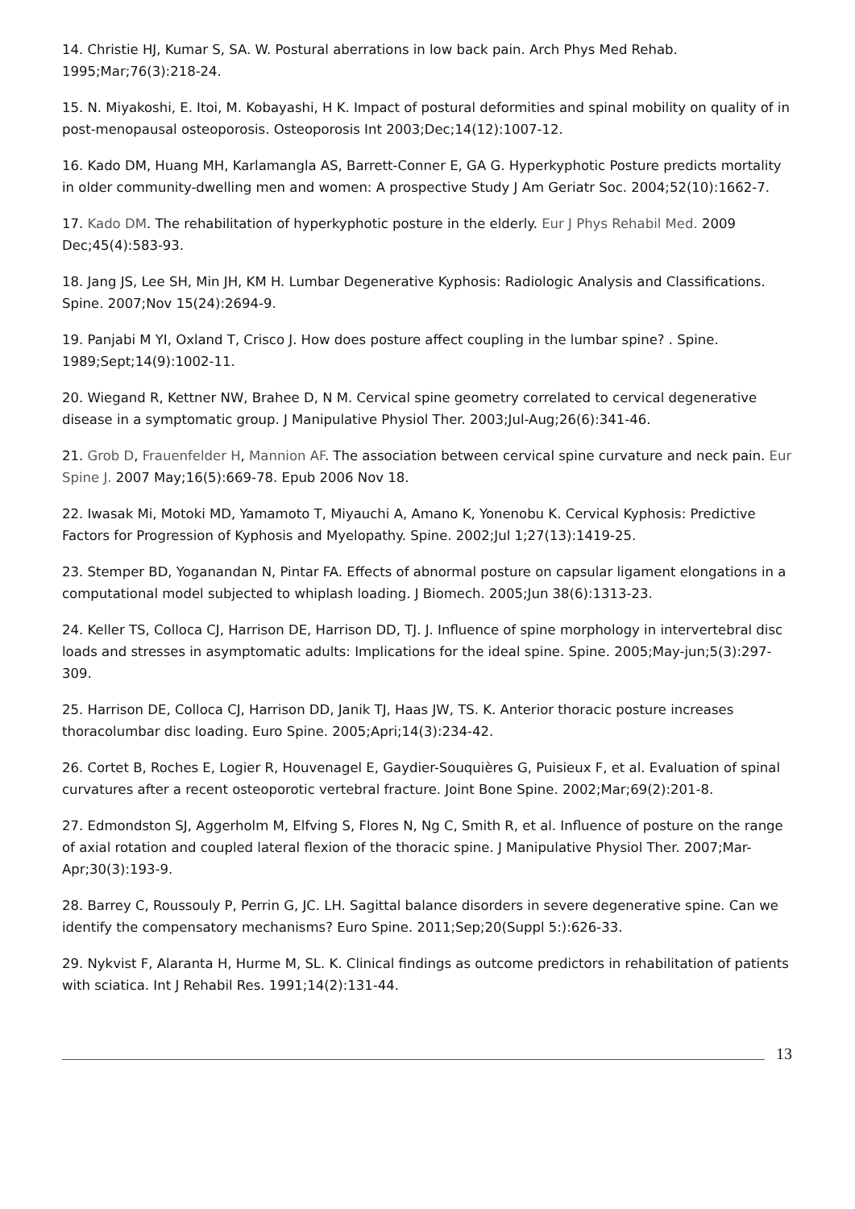14. Christie HJ, Kumar S, SA. W. Postural aberrations in low back pain. Arch Phys Med Rehab. 1995;Mar;76(3):218-24.
15. N. Miyakoshi, E. Itoi, M. Kobayashi, H K. Impact of postural deformities and spinal mobility on quality of in post-menopausal osteoporosis. Osteoporosis Int 2003;Dec;14(12):1007-12.
16. Kado DM, Huang MH, Karlamangla AS, Barrett-Conner E, GA G. Hyperkyphotic Posture predicts mortality in older community-dwelling men and women: A prospective Study J Am Geriatr Soc. 2004;52(10):1662-7.
17. Kado DM. The rehabilitation of hyperkyphotic posture in the elderly. Eur J Phys Rehabil Med. 2009 Dec;45(4):583-93.
18. Jang JS, Lee SH, Min JH, KM H. Lumbar Degenerative Kyphosis: Radiologic Analysis and Classifications. Spine. 2007;Nov 15(24):2694-9.
19. Panjabi M YI, Oxland T, Crisco J. How does posture affect coupling in the lumbar spine? . Spine. 1989;Sept;14(9):1002-11.
20. Wiegand R, Kettner NW, Brahee D, N M. Cervical spine geometry correlated to cervical degenerative disease in a symptomatic group. J Manipulative Physiol Ther. 2003;Jul-Aug;26(6):341-46.
21. Grob D, Frauenfelder H, Mannion AF. The association between cervical spine curvature and neck pain. Eur Spine J. 2007 May;16(5):669-78. Epub 2006 Nov 18.
22. Iwasak Mi, Motoki MD, Yamamoto T, Miyauchi A, Amano K, Yonenobu K. Cervical Kyphosis: Predictive Factors for Progression of Kyphosis and Myelopathy. Spine. 2002;Jul 1;27(13):1419-25.
23. Stemper BD, Yoganandan N, Pintar FA. Effects of abnormal posture on capsular ligament elongations in a computational model subjected to whiplash loading. J Biomech. 2005;Jun 38(6):1313-23.
24. Keller TS, Colloca CJ, Harrison DE, Harrison DD, TJ. J. Influence of spine morphology in intervertebral disc loads and stresses in asymptomatic adults: Implications for the ideal spine. Spine. 2005;May-jun;5(3):297-309.
25. Harrison DE, Colloca CJ, Harrison DD, Janik TJ, Haas JW, TS. K. Anterior thoracic posture increases thoracolumbar disc loading. Euro Spine. 2005;Apri;14(3):234-42.
26. Cortet B, Roches E, Logier R, Houvenagel E, Gaydier-Souquières G, Puisieux F, et al. Evaluation of spinal curvatures after a recent osteoporotic vertebral fracture. Joint Bone Spine. 2002;Mar;69(2):201-8.
27. Edmondston SJ, Aggerholm M, Elfving S, Flores N, Ng C, Smith R, et al. Influence of posture on the range of axial rotation and coupled lateral flexion of the thoracic spine. J Manipulative Physiol Ther. 2007;Mar-Apr;30(3):193-9.
28. Barrey C, Roussouly P, Perrin G, JC. LH. Sagittal balance disorders in severe degenerative spine. Can we identify the compensatory mechanisms? Euro Spine. 2011;Sep;20(Suppl 5:):626-33.
29. Nykvist F, Alaranta H, Hurme M, SL. K. Clinical findings as outcome predictors in rehabilitation of patients with sciatica. Int J Rehabil Res. 1991;14(2):131-44.
13